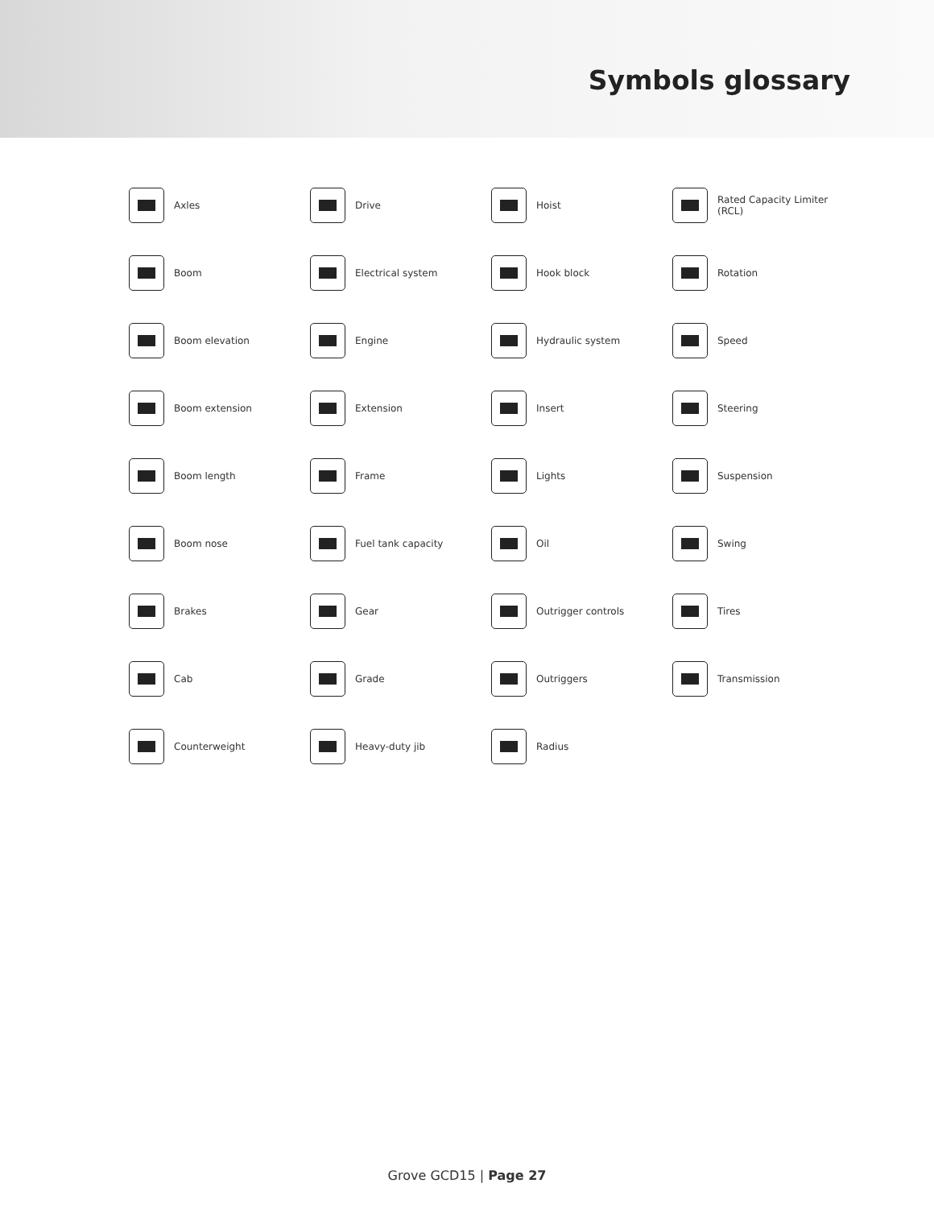Symbols glossary
Axles
Drive
Hoist
Rated Capacity Limiter (RCL)
Boom
Electrical system
Hook block
Rotation
Boom elevation
Engine
Hydraulic system
Speed
Boom extension
Extension
Insert
Steering
Boom length
Frame
Lights
Suspension
Boom nose
Fuel tank capacity
Oil
Swing
Brakes
Gear
Outrigger controls
Tires
Cab
Grade
Outriggers
Transmission
Counterweight
Heavy-duty jib
Radius
Grove GCD15 | Page 27